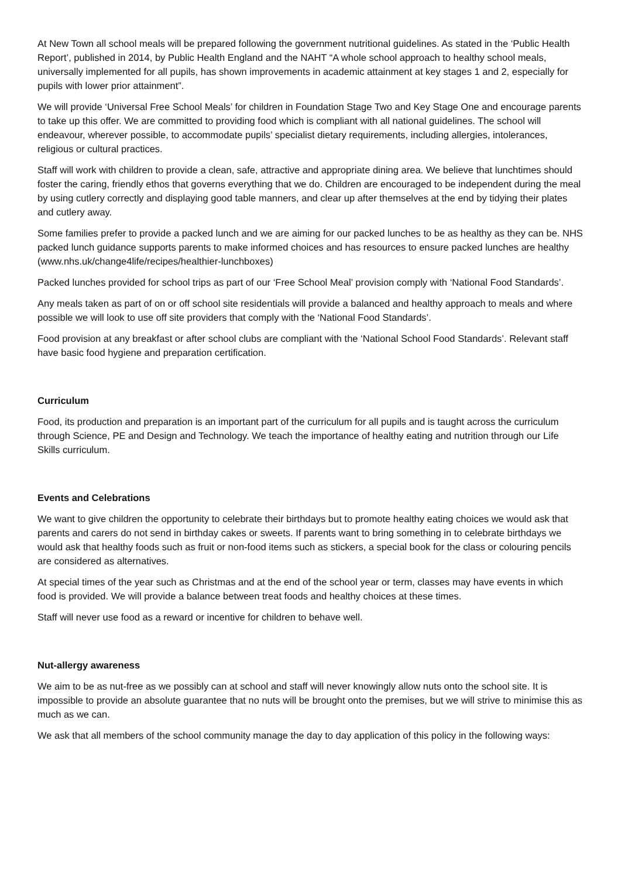At New Town all school meals will be prepared following the government nutritional guidelines. As stated in the ‘Public Health Report’, published in 2014, by Public Health England and the NAHT “A whole school approach to healthy school meals, universally implemented for all pupils, has shown improvements in academic attainment at key stages 1 and 2, especially for pupils with lower prior attainment”.
We will provide ‘Universal Free School Meals’ for children in Foundation Stage Two and Key Stage One and encourage parents to take up this offer. We are committed to providing food which is compliant with all national guidelines. The school will endeavour, wherever possible, to accommodate pupils’ specialist dietary requirements, including allergies, intolerances, religious or cultural practices.
Staff will work with children to provide a clean, safe, attractive and appropriate dining area. We believe that lunchtimes should foster the caring, friendly ethos that governs everything that we do. Children are encouraged to be independent during the meal by using cutlery correctly and displaying good table manners, and clear up after themselves at the end by tidying their plates and cutlery away.
Some families prefer to provide a packed lunch and we are aiming for our packed lunches to be as healthy as they can be. NHS packed lunch guidance supports parents to make informed choices and has resources to ensure packed lunches are healthy (www.nhs.uk/change4life/recipes/healthier-lunchboxes)
Packed lunches provided for school trips as part of our ‘Free School Meal’ provision comply with ‘National Food Standards’.
Any meals taken as part of on or off school site residentials will provide a balanced and healthy approach to meals and where possible we will look to use off site providers that comply with the ‘National Food Standards’.
Food provision at any breakfast or after school clubs are compliant with the ‘National School Food Standards’. Relevant staff have basic food hygiene and preparation certification.
Curriculum
Food, its production and preparation is an important part of the curriculum for all pupils and is taught across the curriculum through Science, PE and Design and Technology. We teach the importance of healthy eating and nutrition through our Life Skills curriculum.
Events and Celebrations
We want to give children the opportunity to celebrate their birthdays but to promote healthy eating choices we would ask that parents and carers do not send in birthday cakes or sweets. If parents want to bring something in to celebrate birthdays we would ask that healthy foods such as fruit or non-food items such as stickers, a special book for the class or colouring pencils are considered as alternatives.
At special times of the year such as Christmas and at the end of the school year or term, classes may have events in which food is provided. We will provide a balance between treat foods and healthy choices at these times.
Staff will never use food as a reward or incentive for children to behave well.
Nut-allergy awareness
We aim to be as nut-free as we possibly can at school and staff will never knowingly allow nuts onto the school site. It is impossible to provide an absolute guarantee that no nuts will be brought onto the premises, but we will strive to minimise this as much as we can.
We ask that all members of the school community manage the day to day application of this policy in the following ways: